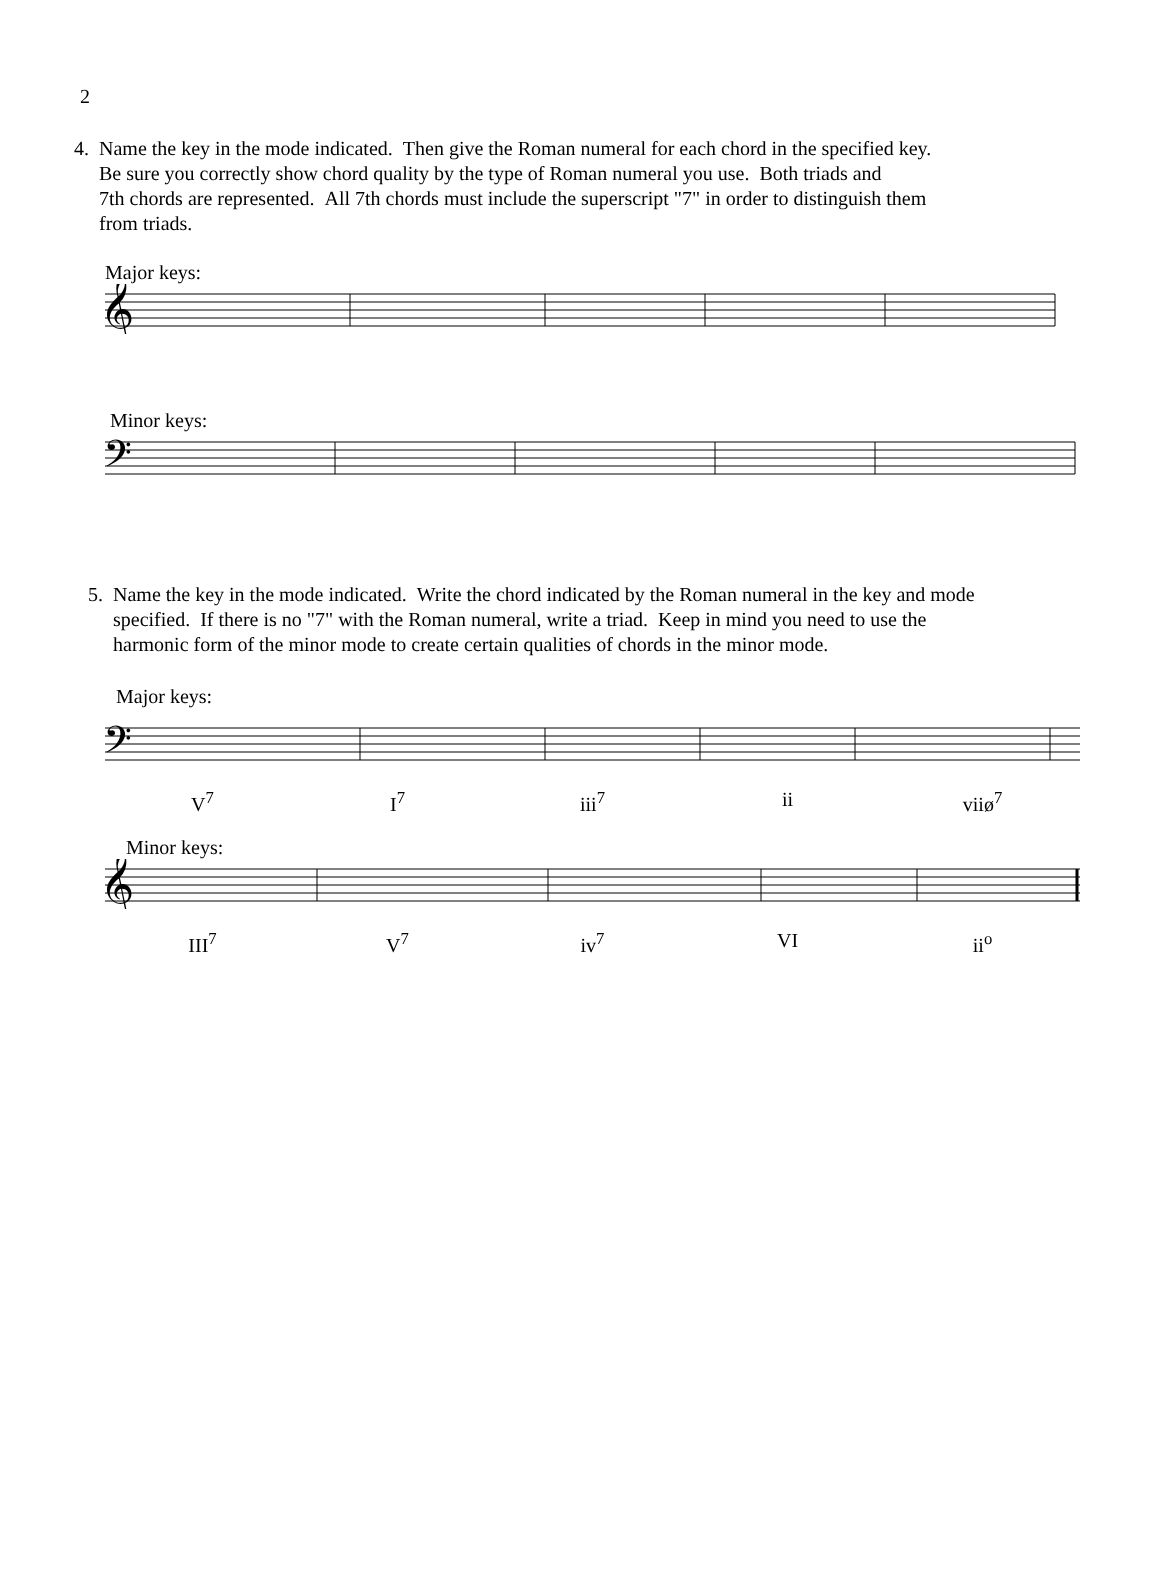2
4. Name the key in the mode indicated. Then give the Roman numeral for each chord in the specified key.
Be sure you correctly show chord quality by the type of Roman numeral you use. Both triads and
7th chords are represented. All 7th chords must include the superscript "7" in order to distinguish them
from triads.
Major keys:
𝄞
Minor keys:
𝄢
5. Name the key in the mode indicated. Write the chord indicated by the Roman numeral in the key and mode
specified. If there is no "7" with the Roman numeral, write a triad. Keep in mind you need to use the
harmonic form of the minor mode to create certain qualities of chords in the minor mode.
Major keys:
𝄢
V<sup>7</sup> I<sup>7</sup> iii<sup>7</sup> ii viiø<sup>7</sup>
Minor keys:
𝄞
III<sup>7</sup> V<sup>7</sup> iv<sup>7</sup> VI ii<sup>o</sup>